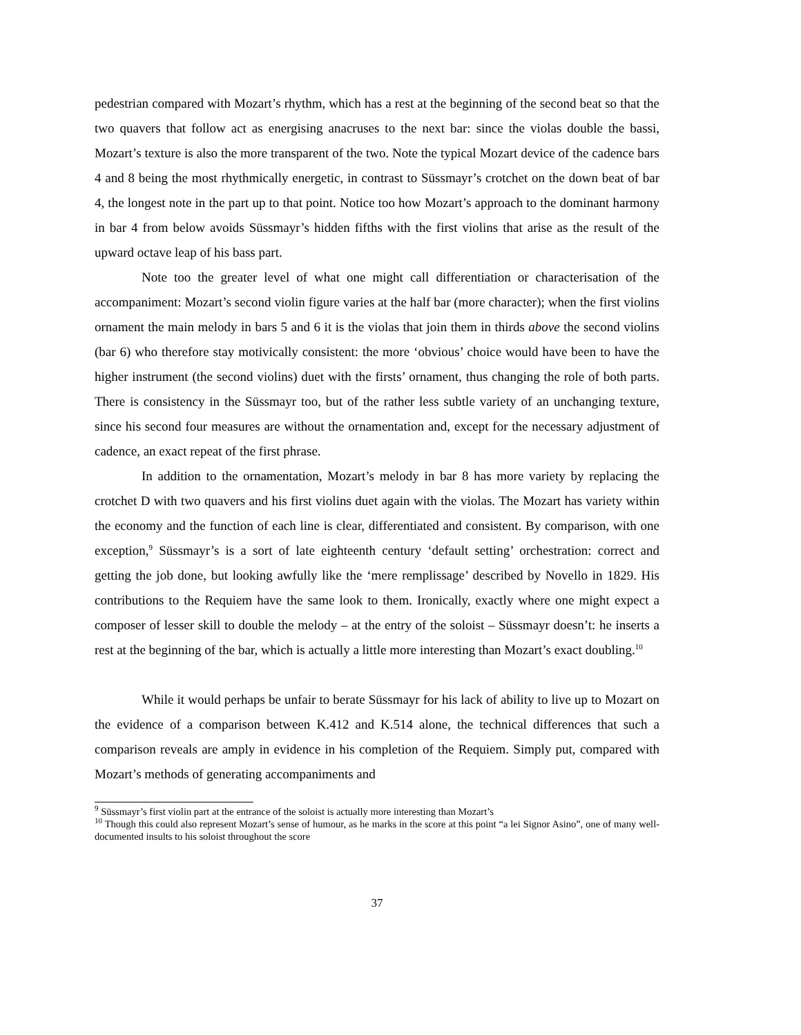pedestrian compared with Mozart’s rhythm, which has a rest at the beginning of the second beat so that the two quavers that follow act as energising anacruses to the next bar: since the violas double the bassi, Mozart’s texture is also the more transparent of the two. Note the typical Mozart device of the cadence bars 4 and 8 being the most rhythmically energetic, in contrast to Süssmayr’s crotchet on the down beat of bar 4, the longest note in the part up to that point. Notice too how Mozart’s approach to the dominant harmony in bar 4 from below avoids Süssmayr’s hidden fifths with the first violins that arise as the result of the upward octave leap of his bass part.
Note too the greater level of what one might call differentiation or characterisation of the accompaniment: Mozart’s second violin figure varies at the half bar (more character); when the first violins ornament the main melody in bars 5 and 6 it is the violas that join them in thirds above the second violins (bar 6) who therefore stay motivically consistent: the more ‘obvious’ choice would have been to have the higher instrument (the second violins) duet with the firsts’ ornament, thus changing the role of both parts. There is consistency in the Süssmayr too, but of the rather less subtle variety of an unchanging texture, since his second four measures are without the ornamentation and, except for the necessary adjustment of cadence, an exact repeat of the first phrase.
In addition to the ornamentation, Mozart’s melody in bar 8 has more variety by replacing the crotchet D with two quavers and his first violins duet again with the violas. The Mozart has variety within the economy and the function of each line is clear, differentiated and consistent. By comparison, with one exception,<sup>9</sup> Süssmayr’s is a sort of late eighteenth century ‘default setting’ orchestration: correct and getting the job done, but looking awfully like the ‘mere remplissage’ described by Novello in 1829. His contributions to the Requiem have the same look to them. Ironically, exactly where one might expect a composer of lesser skill to double the melody – at the entry of the soloist – Süssmayr doesn’t: he inserts a rest at the beginning of the bar, which is actually a little more interesting than Mozart’s exact doubling.<sup>10</sup>
While it would perhaps be unfair to berate Süssmayr for his lack of ability to live up to Mozart on the evidence of a comparison between K.412 and K.514 alone, the technical differences that such a comparison reveals are amply in evidence in his completion of the Requiem. Simply put, compared with Mozart’s methods of generating accompaniments and
<sup>9</sup> Süssmayr’s first violin part at the entrance of the soloist is actually more interesting than Mozart’s
<sup>10</sup> Though this could also represent Mozart’s sense of humour, as he marks in the score at this point “a lei Signor Asino”, one of many well-documented insults to his soloist throughout the score
37